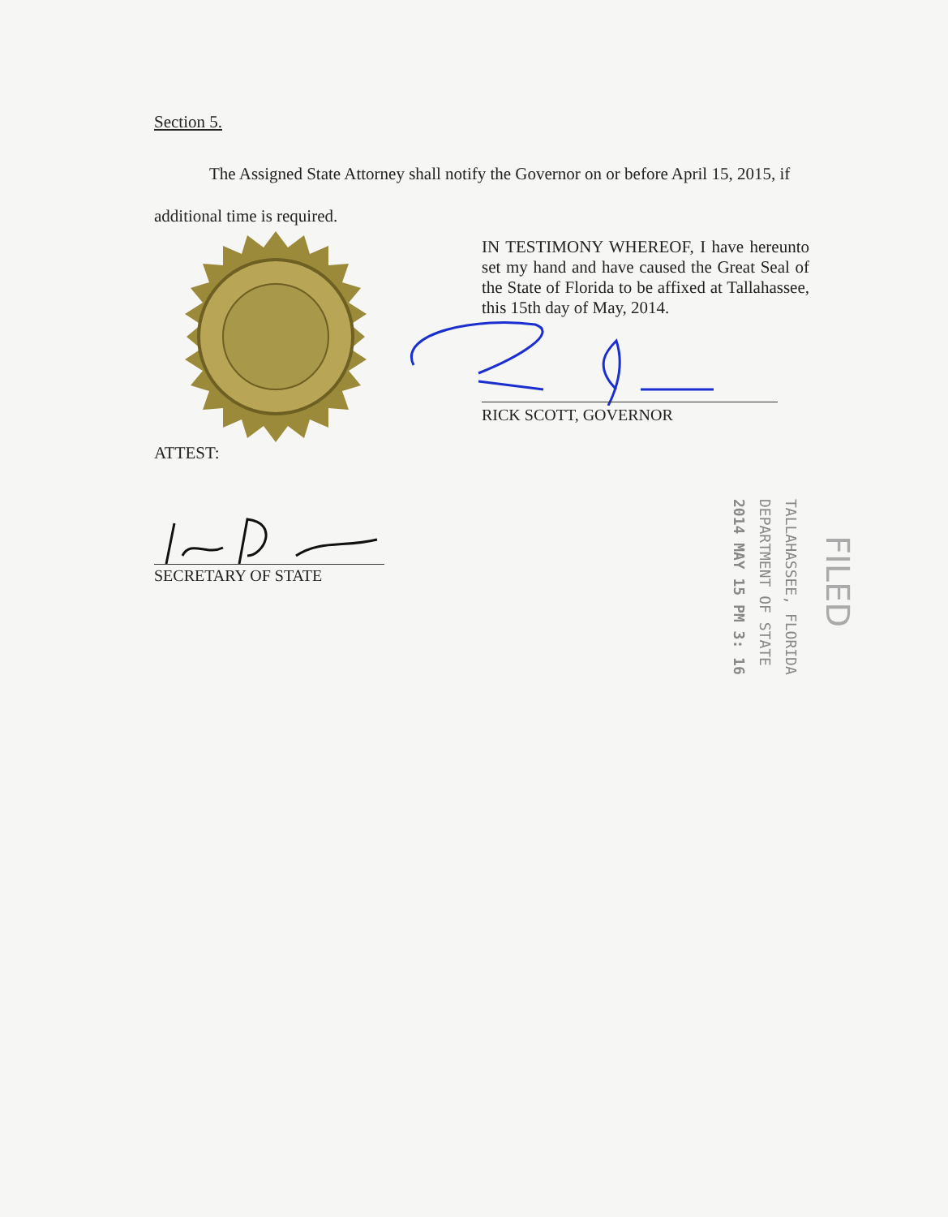Section 5.
The Assigned State Attorney shall notify the Governor on or before April 15, 2015, if additional time is required.
IN TESTIMONY WHEREOF, I have hereunto set my hand and have caused the Great Seal of the State of Florida to be affixed at Tallahassee, this 15th day of May, 2014.
RICK SCOTT, GOVERNOR
ATTEST:
SECRETARY OF STATE
TALLAHASSEE, FLORIDA
DEPARTMENT OF STATE
2014 MAY 15 PM 3: 16
FILED